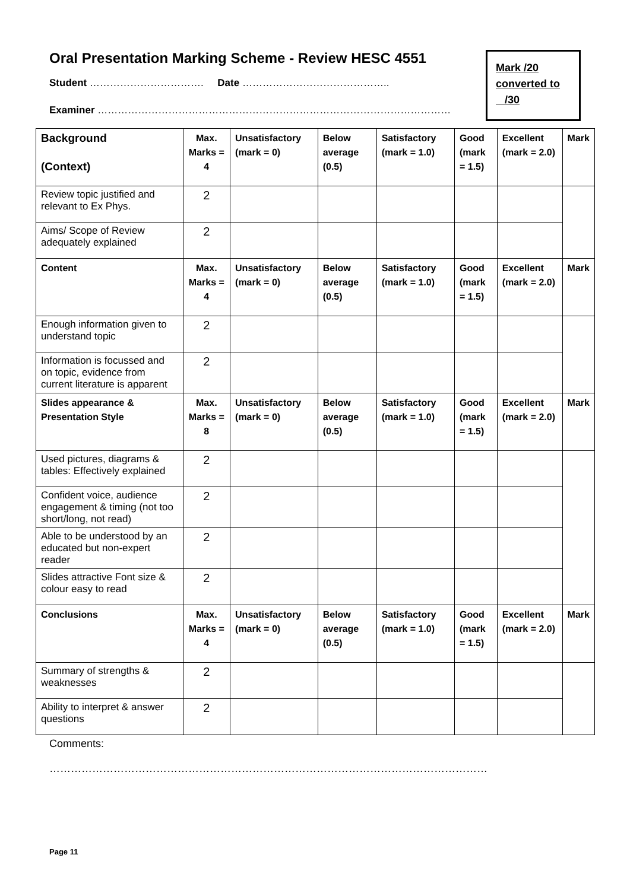Oral Presentation Marking Scheme - Review HESC 4551
Student ……………………………. Date ……………………………………..
Examiner ……………………………………………………………………………………………
Mark /20
converted to
/30
| Background (Context) | Max. Marks = 4 | Unsatisfactory (mark = 0) | Below average (0.5) | Satisfactory (mark = 1.0) | Good (mark = 1.5) | Excellent (mark = 2.0) | Mark |
| Review topic justified and relevant to Ex Phys. | 2 | | | | | | |
| Aims/ Scope of Review adequately explained | 2 | | | | | | |
| Content | Max. Marks = 4 | Unsatisfactory (mark = 0) | Below average (0.5) | Satisfactory (mark = 1.0) | Good (mark = 1.5) | Excellent (mark = 2.0) | Mark |
| Enough information given to understand topic | 2 | | | | | | |
| Information is focussed and on topic, evidence from current literature is apparent | 2 | | | | | | |
| Slides appearance & Presentation Style | Max. Marks = 8 | Unsatisfactory (mark = 0) | Below average (0.5) | Satisfactory (mark = 1.0) | Good (mark = 1.5) | Excellent (mark = 2.0) | Mark |
| Used pictures, diagrams & tables: Effectively explained | 2 | | | | | | |
| Confident voice, audience engagement & timing (not too short/long, not read) | 2 | | | | | | |
| Able to be understood by an educated but non-expert reader | 2 | | | | | | |
| Slides attractive Font size & colour easy to read | 2 | | | | | | |
| Conclusions | Max. Marks = 4 | Unsatisfactory (mark = 0) | Below average (0.5) | Satisfactory (mark = 1.0) | Good (mark = 1.5) | Excellent (mark = 2.0) | Mark |
| Summary of strengths & weaknesses | 2 | | | | | | |
| Ability to interpret & answer questions | 2 | | | | | | |
Comments:
……………………………………………………………………………………………………………
Page 11